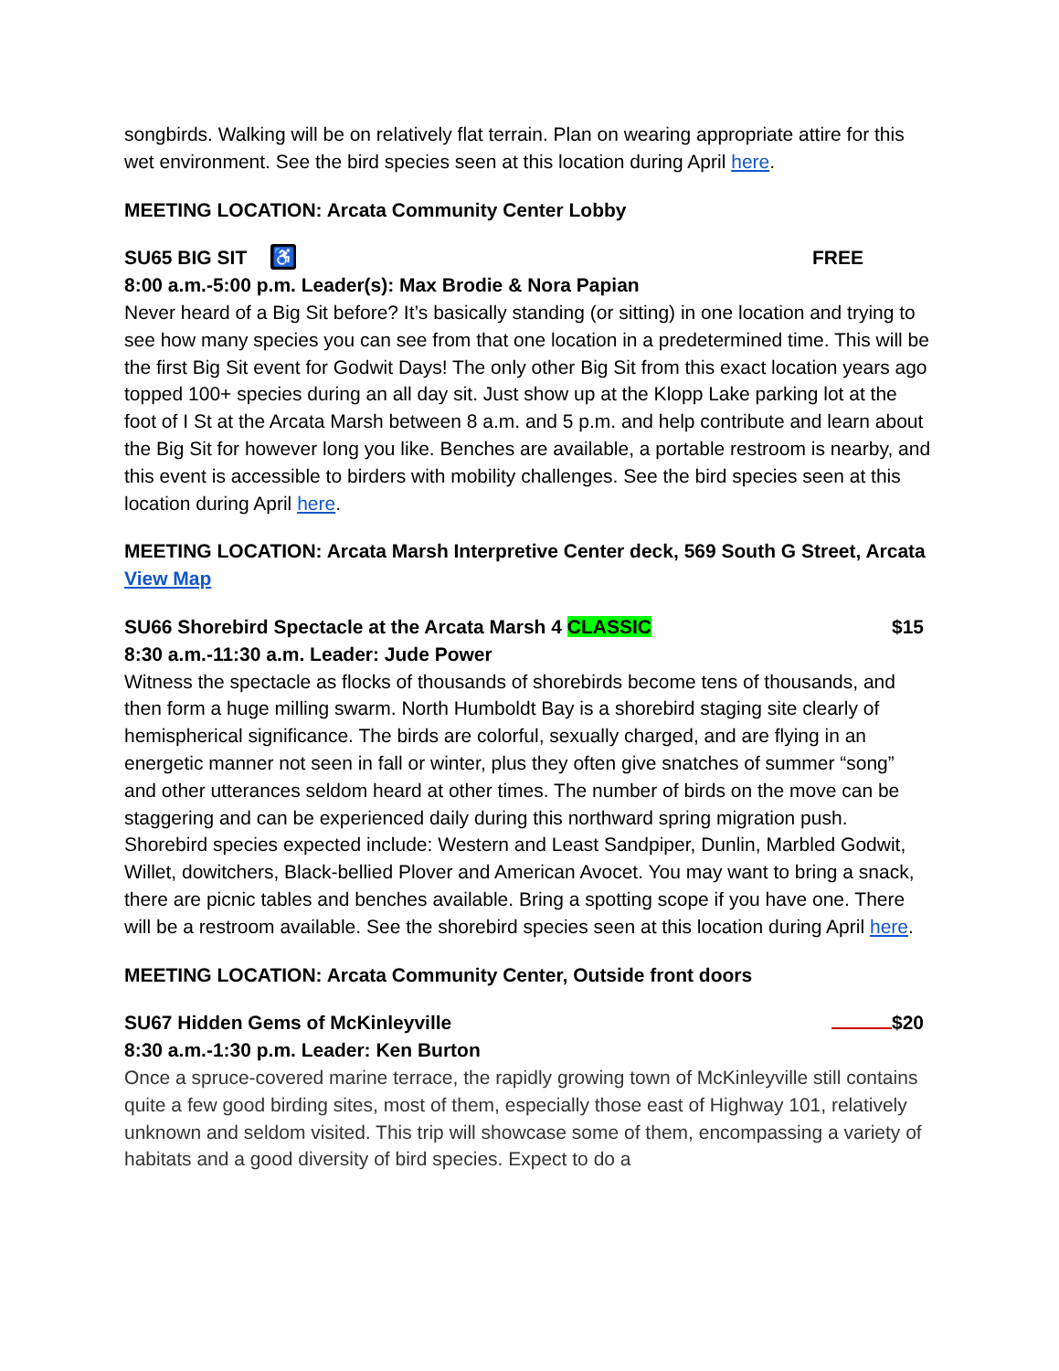songbirds. Walking will be on relatively flat terrain. Plan on wearing appropriate attire for this wet environment. See the bird species seen at this location during April here.
MEETING LOCATION: Arcata Community Center Lobby
SU65 BIG SIT ♿ FREE
8:00 a.m.-5:00 p.m. Leader(s): Max Brodie & Nora Papian
Never heard of a Big Sit before? It’s basically standing (or sitting) in one location and trying to see how many species you can see from that one location in a predetermined time. This will be the first Big Sit event for Godwit Days! The only other Big Sit from this exact location years ago topped 100+ species during an all day sit. Just show up at the Klopp Lake parking lot at the foot of I St at the Arcata Marsh between 8 a.m. and 5 p.m. and help contribute and learn about the Big Sit for however long you like. Benches are available, a portable restroom is nearby, and this event is accessible to birders with mobility challenges. See the bird species seen at this location during April here.
MEETING LOCATION: Arcata Marsh Interpretive Center deck, 569 South G Street, Arcata View Map
SU66 Shorebird Spectacle at the Arcata Marsh 4 CLASSIC $15
8:30 a.m.-11:30 a.m. Leader: Jude Power
Witness the spectacle as flocks of thousands of shorebirds become tens of thousands, and then form a huge milling swarm. North Humboldt Bay is a shorebird staging site clearly of hemispherical significance. The birds are colorful, sexually charged, and are flying in an energetic manner not seen in fall or winter, plus they often give snatches of summer “song” and other utterances seldom heard at other times. The number of birds on the move can be staggering and can be experienced daily during this northward spring migration push. Shorebird species expected include: Western and Least Sandpiper, Dunlin, Marbled Godwit, Willet, dowitchers, Black-bellied Plover and American Avocet. You may want to bring a snack, there are picnic tables and benches available. Bring a spotting scope if you have one. There will be a restroom available. See the shorebird species seen at this location during April here.
MEETING LOCATION: Arcata Community Center, Outside front doors
SU67 Hidden Gems of McKinleyville $20
8:30 a.m.-1:30 p.m. Leader: Ken Burton
Once a spruce-covered marine terrace, the rapidly growing town of McKinleyville still contains quite a few good birding sites, most of them, especially those east of Highway 101, relatively unknown and seldom visited. This trip will showcase some of them, encompassing a variety of habitats and a good diversity of bird species. Expect to do a